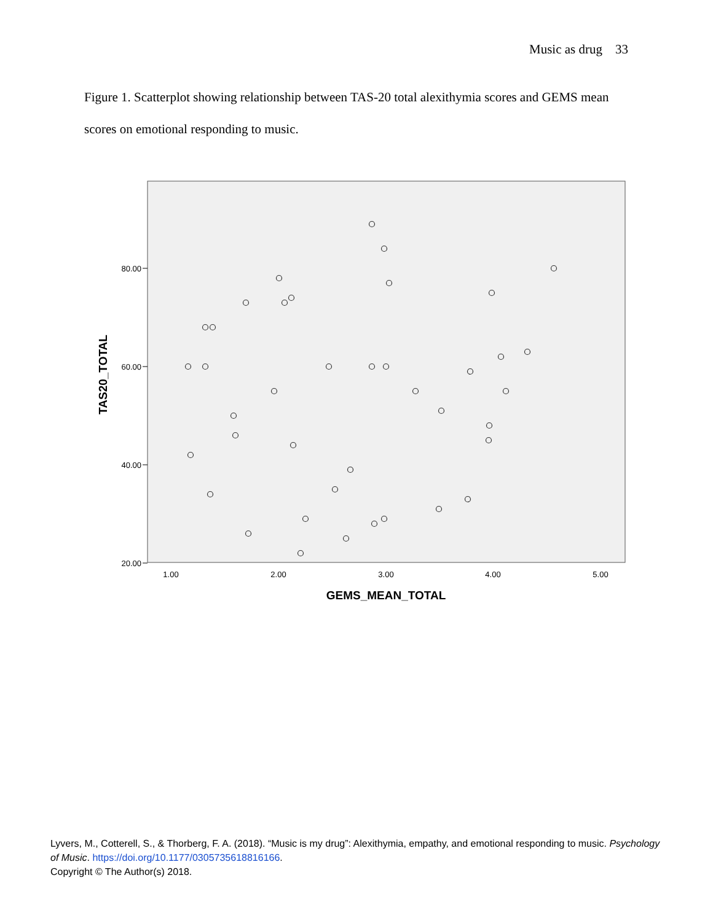Music as drug 33
Figure 1. Scatterplot showing relationship between TAS-20 total alexithymia scores and GEMS mean scores on emotional responding to music.
80.00
60.00
40.00
20.00
1.00
2.00
3.00
4.00
5.00
GEMS_MEAN_TOTAL
TAS20_TOTAL
Lyvers, M., Cotterell, S., & Thorberg, F. A. (2018). “Music is my drug”: Alexithymia, empathy, and emotional responding to music. Psychology of Music. https://doi.org/10.1177/0305735618816166.
Copyright © The Author(s) 2018.